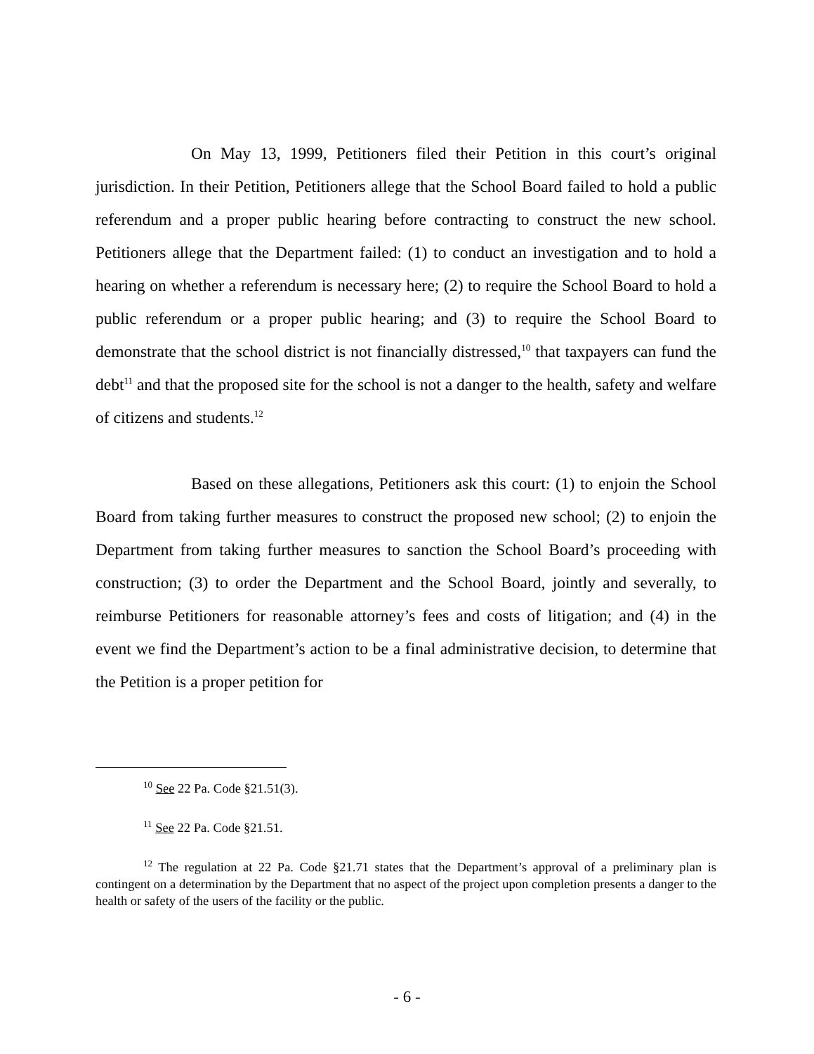On May 13, 1999, Petitioners filed their Petition in this court’s original jurisdiction. In their Petition, Petitioners allege that the School Board failed to hold a public referendum and a proper public hearing before contracting to construct the new school. Petitioners allege that the Department failed: (1) to conduct an investigation and to hold a hearing on whether a referendum is necessary here; (2) to require the School Board to hold a public referendum or a proper public hearing; and (3) to require the School Board to demonstrate that the school district is not financially distressed,<sup>10</sup> that taxpayers can fund the debt<sup>11</sup> and that the proposed site for the school is not a danger to the health, safety and welfare of citizens and students.<sup>12</sup>
Based on these allegations, Petitioners ask this court: (1) to enjoin the School Board from taking further measures to construct the proposed new school; (2) to enjoin the Department from taking further measures to sanction the School Board’s proceeding with construction; (3) to order the Department and the School Board, jointly and severally, to reimburse Petitioners for reasonable attorney’s fees and costs of litigation; and (4) in the event we find the Department’s action to be a final administrative decision, to determine that the Petition is a proper petition for
<sup>10</sup> See 22 Pa. Code §21.51(3).
<sup>11</sup> See 22 Pa. Code §21.51.
<sup>12</sup> The regulation at 22 Pa. Code §21.71 states that the Department’s approval of a preliminary plan is contingent on a determination by the Department that no aspect of the project upon completion presents a danger to the health or safety of the users of the facility or the public.
- 6 -